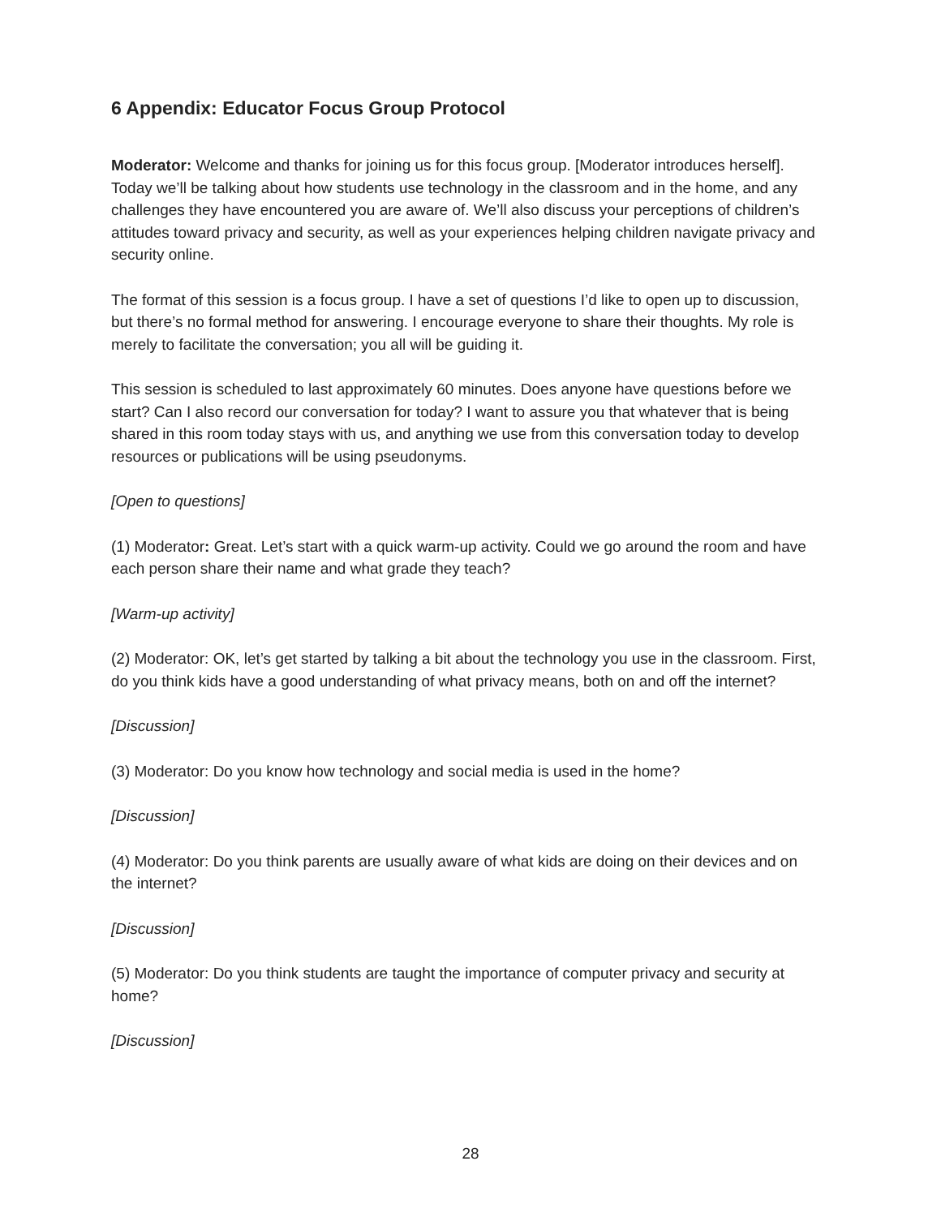6 Appendix: Educator Focus Group Protocol
Moderator: Welcome and thanks for joining us for this focus group. [Moderator introduces herself]. Today we’ll be talking about how students use technology in the classroom and in the home, and any challenges they have encountered you are aware of. We’ll also discuss your perceptions of children’s attitudes toward privacy and security, as well as your experiences helping children navigate privacy and security online.
The format of this session is a focus group. I have a set of questions I’d like to open up to discussion, but there’s no formal method for answering. I encourage everyone to share their thoughts. My role is merely to facilitate the conversation; you all will be guiding it.
This session is scheduled to last approximately 60 minutes. Does anyone have questions before we start? Can I also record our conversation for today? I want to assure you that whatever that is being shared in this room today stays with us, and anything we use from this conversation today to develop resources or publications will be using pseudonyms.
[Open to questions]
(1) Moderator: Great. Let’s start with a quick warm-up activity. Could we go around the room and have each person share their name and what grade they teach?
[Warm-up activity]
(2) Moderator: OK, let’s get started by talking a bit about the technology you use in the classroom. First, do you think kids have a good understanding of what privacy means, both on and off the internet?
[Discussion]
(3) Moderator: Do you know how technology and social media is used in the home?
[Discussion]
(4) Moderator: Do you think parents are usually aware of what kids are doing on their devices and on the internet?
[Discussion]
(5) Moderator: Do you think students are taught the importance of computer privacy and security at home?
[Discussion]
28